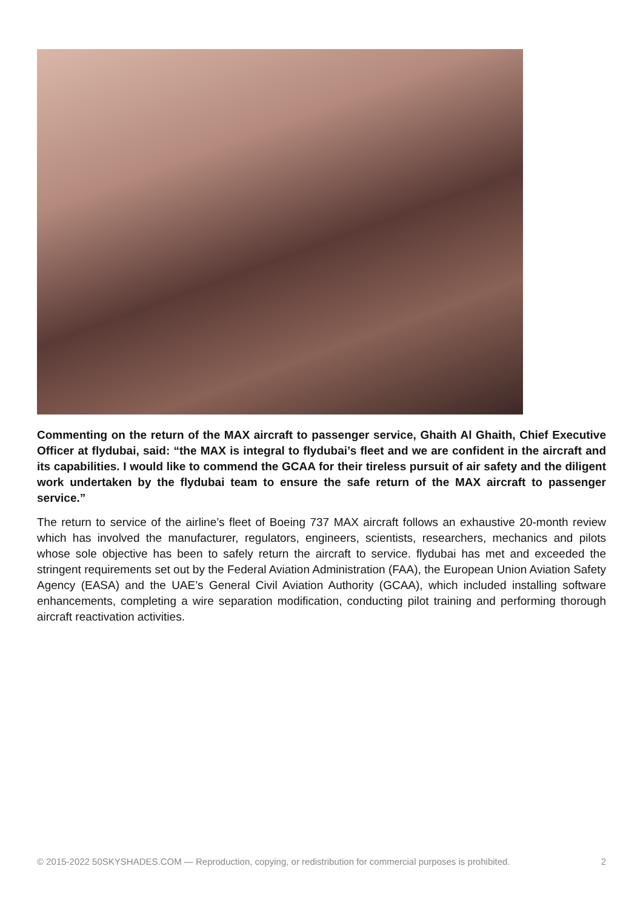Commenting on the return of the MAX aircraft to passenger service, Ghaith Al Ghaith, Chief Executive Officer at flydubai, said: “the MAX is integral to flydubai’s fleet and we are confident in the aircraft and its capabilities. I would like to commend the GCAA for their tireless pursuit of air safety and the diligent work undertaken by the flydubai team to ensure the safe return of the MAX aircraft to passenger service.”
The return to service of the airline’s fleet of Boeing 737 MAX aircraft follows an exhaustive 20-month review which has involved the manufacturer, regulators, engineers, scientists, researchers, mechanics and pilots whose sole objective has been to safely return the aircraft to service. flydubai has met and exceeded the stringent requirements set out by the Federal Aviation Administration (FAA), the European Union Aviation Safety Agency (EASA) and the UAE’s General Civil Aviation Authority (GCAA), which included installing software enhancements, completing a wire separation modification, conducting pilot training and performing thorough aircraft reactivation activities.
© 2015-2022 50SKYSHADES.COM — Reproduction, copying, or redistribution for commercial purposes is prohibited. 2